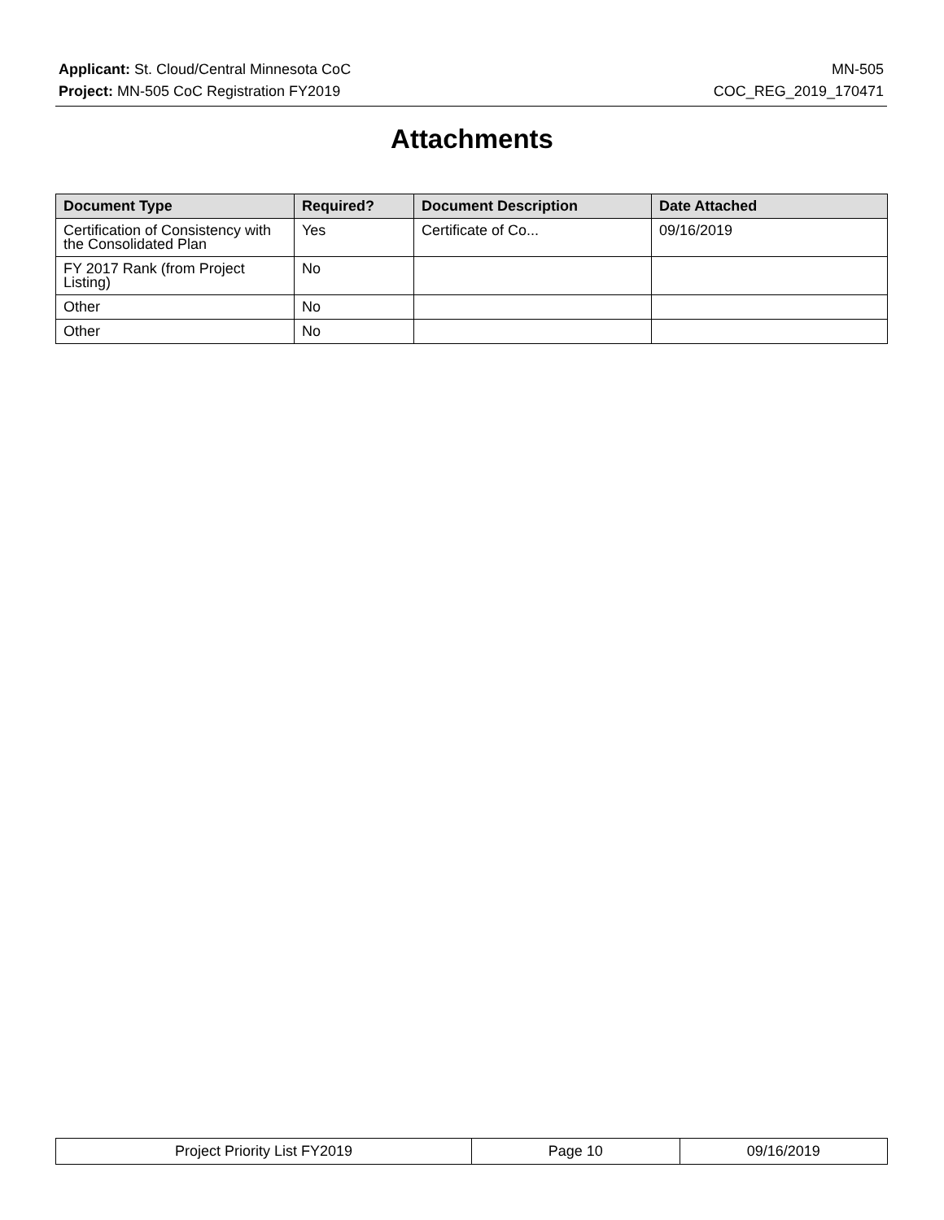Applicant: St. Cloud/Central Minnesota CoC MN-505
Project: MN-505 CoC Registration FY2019 COC_REG_2019_170471
Attachments
| Document Type | Required? | Document Description | Date Attached |
| --- | --- | --- | --- |
| Certification of Consistency with the Consolidated Plan | Yes | Certificate of Co... | 09/16/2019 |
| FY 2017 Rank (from Project Listing) | No | | |
| Other | No | | |
| Other | No | | |
| Project Priority List FY2019 | Page 10 | 09/16/2019 |